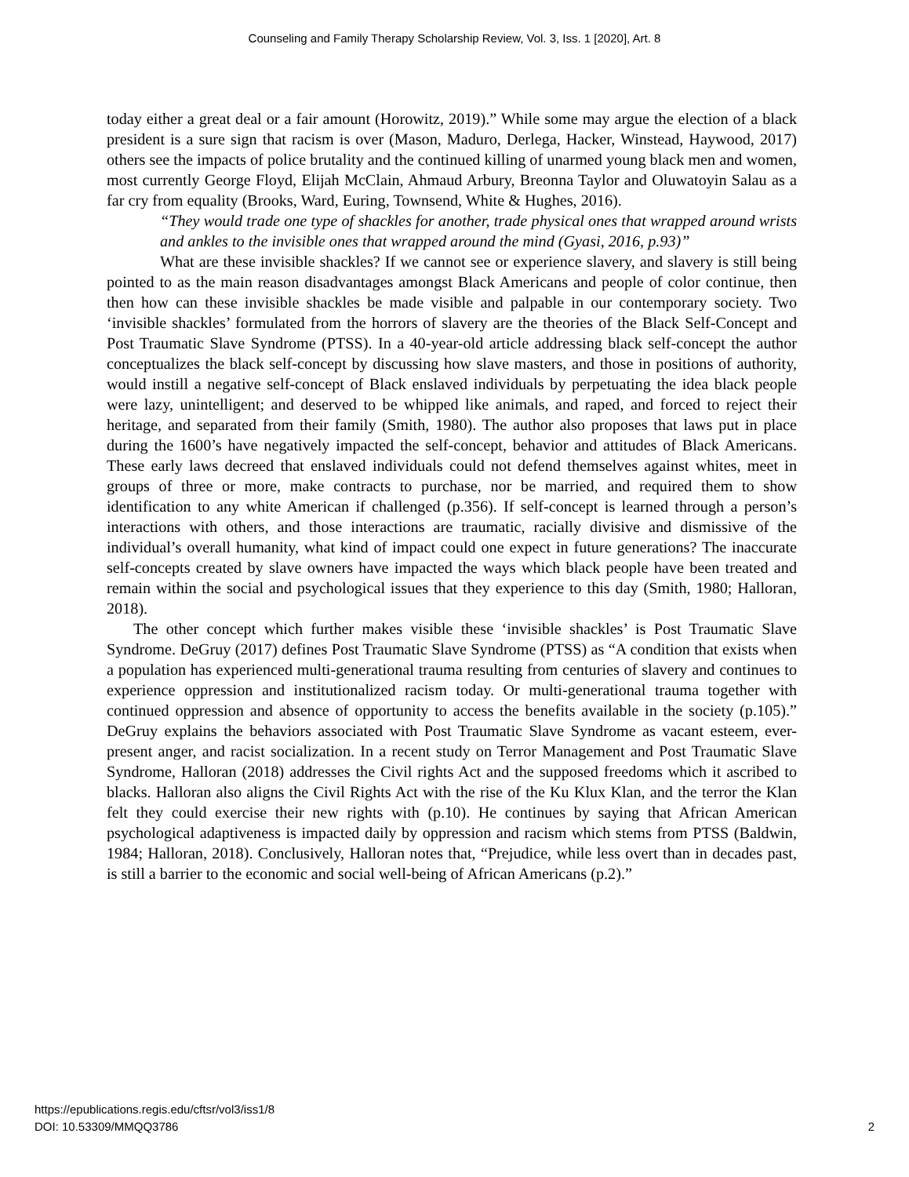Counseling and Family Therapy Scholarship Review, Vol. 3, Iss. 1 [2020], Art. 8
today either a great deal or a fair amount (Horowitz, 2019).” While some may argue the election of a black president is a sure sign that racism is over (Mason, Maduro, Derlega, Hacker, Winstead, Haywood, 2017) others see the impacts of police brutality and the continued killing of unarmed young black men and women, most currently George Floyd, Elijah McClain, Ahmaud Arbury, Breonna Taylor and Oluwatoyin Salau as a far cry from equality (Brooks, Ward, Euring, Townsend, White & Hughes, 2016).
“They would trade one type of shackles for another, trade physical ones that wrapped around wrists and ankles to the invisible ones that wrapped around the mind (Gyasi, 2016, p.93)”
What are these invisible shackles? If we cannot see or experience slavery, and slavery is still being pointed to as the main reason disadvantages amongst Black Americans and people of color continue, then then how can these invisible shackles be made visible and palpable in our contemporary society. Two ‘invisible shackles’ formulated from the horrors of slavery are the theories of the Black Self-Concept and Post Traumatic Slave Syndrome (PTSS). In a 40-year-old article addressing black self-concept the author conceptualizes the black self-concept by discussing how slave masters, and those in positions of authority, would instill a negative self-concept of Black enslaved individuals by perpetuating the idea black people were lazy, unintelligent; and deserved to be whipped like animals, and raped, and forced to reject their heritage, and separated from their family (Smith, 1980). The author also proposes that laws put in place during the 1600’s have negatively impacted the self-concept, behavior and attitudes of Black Americans. These early laws decreed that enslaved individuals could not defend themselves against whites, meet in groups of three or more, make contracts to purchase, nor be married, and required them to show identification to any white American if challenged (p.356). If self-concept is learned through a person’s interactions with others, and those interactions are traumatic, racially divisive and dismissive of the individual’s overall humanity, what kind of impact could one expect in future generations? The inaccurate self-concepts created by slave owners have impacted the ways which black people have been treated and remain within the social and psychological issues that they experience to this day (Smith, 1980; Halloran, 2018).
The other concept which further makes visible these ‘invisible shackles’ is Post Traumatic Slave Syndrome. DeGruy (2017) defines Post Traumatic Slave Syndrome (PTSS) as “A condition that exists when a population has experienced multi-generational trauma resulting from centuries of slavery and continues to experience oppression and institutionalized racism today. Or multi-generational trauma together with continued oppression and absence of opportunity to access the benefits available in the society (p.105).” DeGruy explains the behaviors associated with Post Traumatic Slave Syndrome as vacant esteem, ever-present anger, and racist socialization. In a recent study on Terror Management and Post Traumatic Slave Syndrome, Halloran (2018) addresses the Civil rights Act and the supposed freedoms which it ascribed to blacks. Halloran also aligns the Civil Rights Act with the rise of the Ku Klux Klan, and the terror the Klan felt they could exercise their new rights with (p.10). He continues by saying that African American psychological adaptiveness is impacted daily by oppression and racism which stems from PTSS (Baldwin, 1984; Halloran, 2018). Conclusively, Halloran notes that, “Prejudice, while less overt than in decades past, is still a barrier to the economic and social well-being of African Americans (p.2).”
https://epublications.regis.edu/cftsr/vol3/iss1/8
DOI: 10.53309/MMQQ3786
2